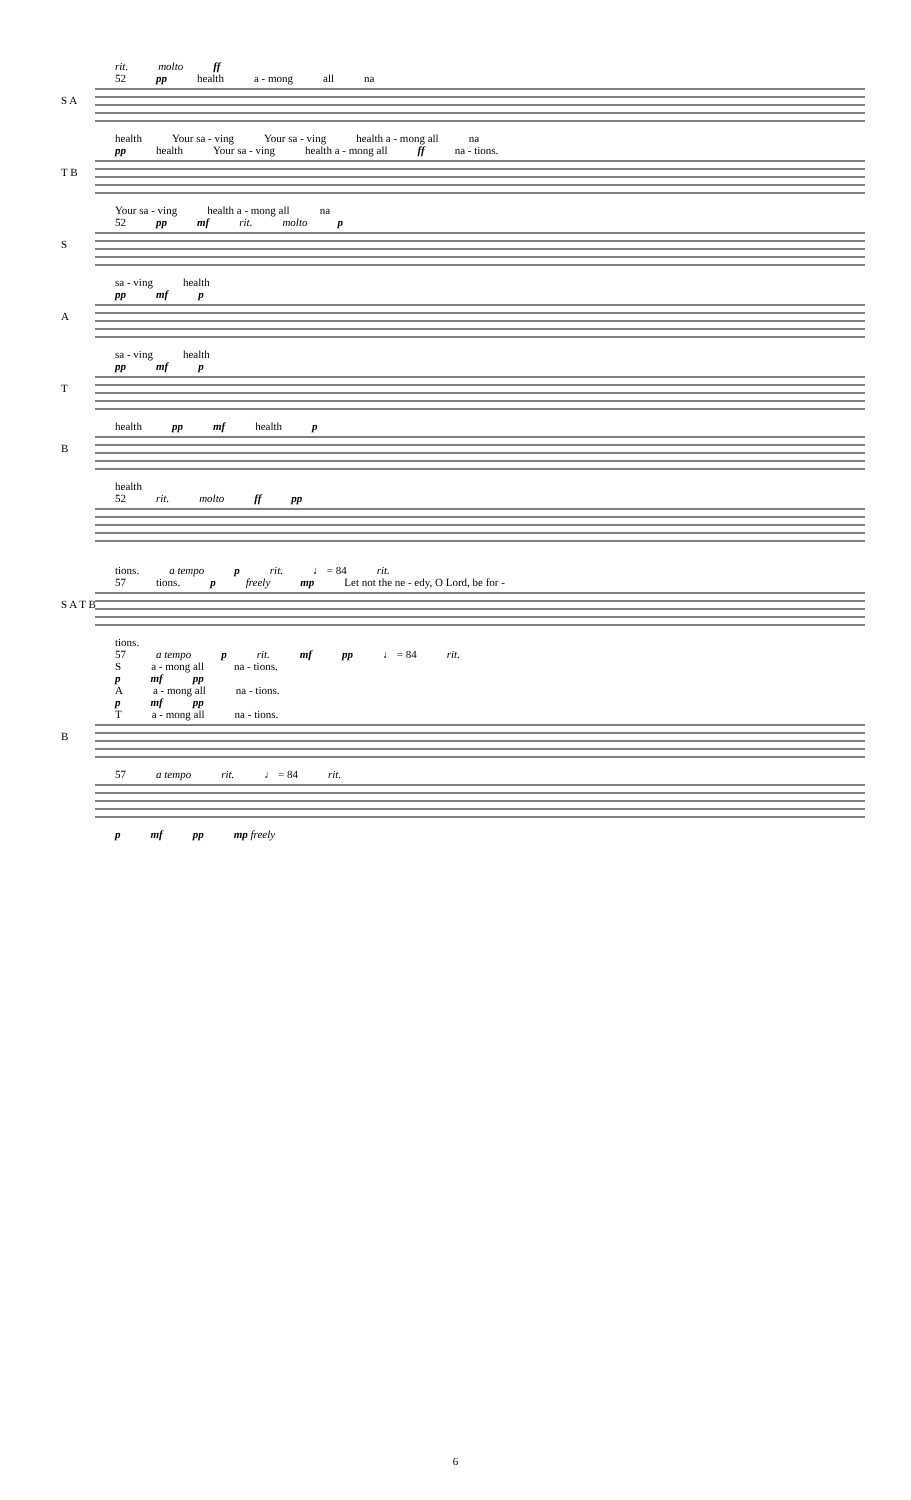rit. molto ff
52 pp health a - mong all na
S A
health Your sa - ving Your sa - ving health a - mong all na
pp health Your sa - ving health a - mong all ff na - tions.
T B
Your sa - ving health a - mong all na
52 pp mf rit. molto p
S
sa - ving health
pp mf p
A
sa - ving health
pp mf p
T
health pp mf health p
B
health
52 rit. molto ff pp
tions. a tempo p rit. ♩ = 84 rit.
57 tions. p freely mp Let not the ne - edy, O Lord, be for -
S A T B
tions.
57 a tempo p rit. mf pp ♩ = 84 rit.
Sa - mong all na - tions.
p mf pp
Aa - mong all na - tions.
p mf pp
Ta - mong all na - tions.
B
57 a tempo rit. ♩ = 84 rit.
p mf pp mp freely
6